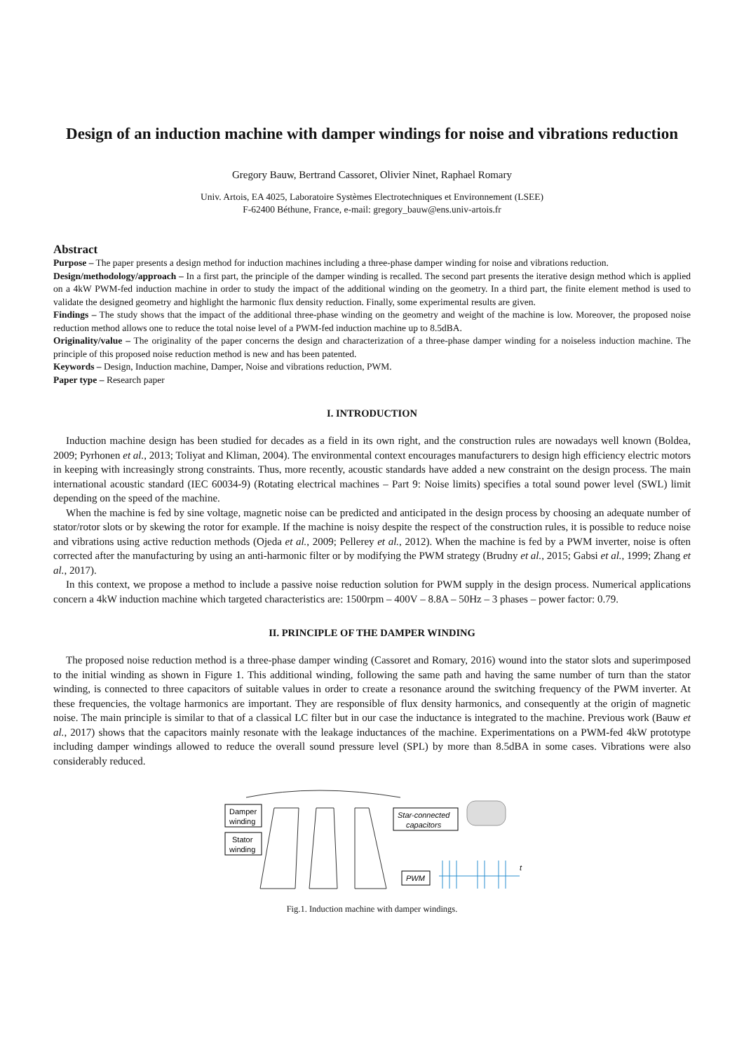Design of an induction machine with damper windings for noise and vibrations reduction
Gregory Bauw, Bertrand Cassoret, Olivier Ninet, Raphael Romary
Univ. Artois, EA 4025, Laboratoire Systèmes Electrotechniques et Environnement (LSEE)
F-62400 Béthune, France, e-mail: gregory_bauw@ens.univ-artois.fr
Abstract
Purpose – The paper presents a design method for induction machines including a three-phase damper winding for noise and vibrations reduction.
Design/methodology/approach – In a first part, the principle of the damper winding is recalled. The second part presents the iterative design method which is applied on a 4kW PWM-fed induction machine in order to study the impact of the additional winding on the geometry. In a third part, the finite element method is used to validate the designed geometry and highlight the harmonic flux density reduction. Finally, some experimental results are given.
Findings – The study shows that the impact of the additional three-phase winding on the geometry and weight of the machine is low. Moreover, the proposed noise reduction method allows one to reduce the total noise level of a PWM-fed induction machine up to 8.5dBA.
Originality/value – The originality of the paper concerns the design and characterization of a three-phase damper winding for a noiseless induction machine. The principle of this proposed noise reduction method is new and has been patented.
Keywords – Design, Induction machine, Damper, Noise and vibrations reduction, PWM.
Paper type – Research paper
I. INTRODUCTION
Induction machine design has been studied for decades as a field in its own right, and the construction rules are nowadays well known (Boldea, 2009; Pyrhonen et al., 2013; Toliyat and Kliman, 2004). The environmental context encourages manufacturers to design high efficiency electric motors in keeping with increasingly strong constraints. Thus, more recently, acoustic standards have added a new constraint on the design process. The main international acoustic standard (IEC 60034-9) (Rotating electrical machines – Part 9: Noise limits) specifies a total sound power level (SWL) limit depending on the speed of the machine.
When the machine is fed by sine voltage, magnetic noise can be predicted and anticipated in the design process by choosing an adequate number of stator/rotor slots or by skewing the rotor for example. If the machine is noisy despite the respect of the construction rules, it is possible to reduce noise and vibrations using active reduction methods (Ojeda et al., 2009; Pellerey et al., 2012). When the machine is fed by a PWM inverter, noise is often corrected after the manufacturing by using an anti-harmonic filter or by modifying the PWM strategy (Brudny et al., 2015; Gabsi et al., 1999; Zhang et al., 2017).
In this context, we propose a method to include a passive noise reduction solution for PWM supply in the design process. Numerical applications concern a 4kW induction machine which targeted characteristics are: 1500rpm – 400V – 8.8A – 50Hz – 3 phases – power factor: 0.79.
II. PRINCIPLE OF THE DAMPER WINDING
The proposed noise reduction method is a three-phase damper winding (Cassoret and Romary, 2016) wound into the stator slots and superimposed to the initial winding as shown in Figure 1. This additional winding, following the same path and having the same number of turn than the stator winding, is connected to three capacitors of suitable values in order to create a resonance around the switching frequency of the PWM inverter. At these frequencies, the voltage harmonics are important. They are responsible of flux density harmonics, and consequently at the origin of magnetic noise. The main principle is similar to that of a classical LC filter but in our case the inductance is integrated to the machine. Previous work (Bauw et al., 2017) shows that the capacitors mainly resonate with the leakage inductances of the machine. Experimentations on a PWM-fed 4kW prototype including damper windings allowed to reduce the overall sound pressure level (SPL) by more than 8.5dBA in some cases. Vibrations were also considerably reduced.
Damper
winding
Stator
winding
Star-connected
capacitors
PWM
t
Fig.1. Induction machine with damper windings.